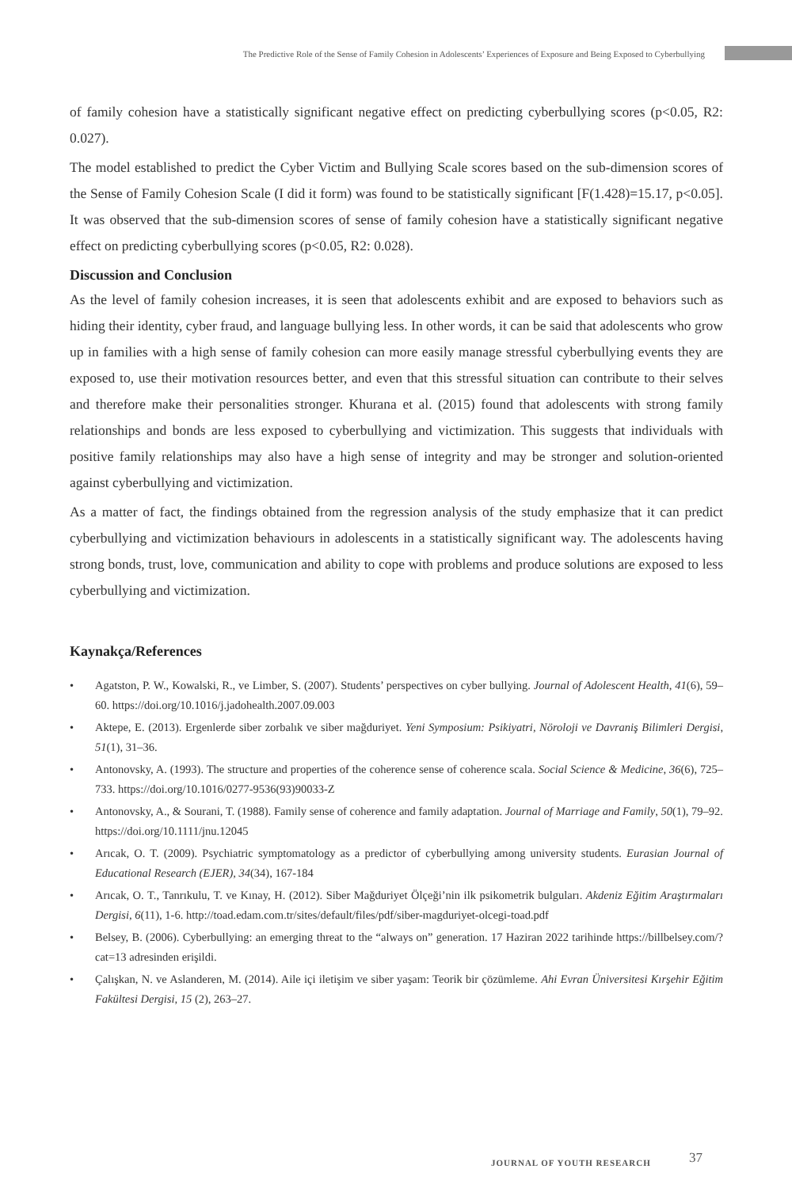The Predictive Role of the Sense of Family Cohesion in Adolescents’ Experiences of Exposure and Being Exposed to Cyberbullying
of family cohesion have a statistically significant negative effect on predicting cyberbullying scores (p<0.05, R2: 0.027).
The model established to predict the Cyber Victim and Bullying Scale scores based on the sub-dimension scores of the Sense of Family Cohesion Scale (I did it form) was found to be statistically significant [F(1.428)=15.17, p<0.05]. It was observed that the sub-dimension scores of sense of family cohesion have a statistically significant negative effect on predicting cyberbullying scores (p<0.05, R2: 0.028).
Discussion and Conclusion
As the level of family cohesion increases, it is seen that adolescents exhibit and are exposed to behaviors such as hiding their identity, cyber fraud, and language bullying less. In other words, it can be said that adolescents who grow up in families with a high sense of family cohesion can more easily manage stressful cyberbullying events they are exposed to, use their motivation resources better, and even that this stressful situation can contribute to their selves and therefore make their personalities stronger. Khurana et al. (2015) found that adolescents with strong family relationships and bonds are less exposed to cyberbullying and victimization. This suggests that individuals with positive family relationships may also have a high sense of integrity and may be stronger and solution-oriented against cyberbullying and victimization.
As a matter of fact, the findings obtained from the regression analysis of the study emphasize that it can predict cyberbullying and victimization behaviours in adolescents in a statistically significant way. The adolescents having strong bonds, trust, love, communication and ability to cope with problems and produce solutions are exposed to less cyberbullying and victimization.
Kaynakça/References
• Agatston, P. W., Kowalski, R., ve Limber, S. (2007). Students’ perspectives on cyber bullying. Journal of Adolescent Health, 41(6), 59–60. https://doi.org/10.1016/j.jadohealth.2007.09.003
• Aktepe, E. (2013). Ergenlerde siber zorbalık ve siber mağduriyet. Yeni Symposium: Psikiyatri, Nöroloji ve Davraniş Bilimleri Dergisi, 51(1), 31–36.
• Antonovsky, A. (1993). The structure and properties of the coherence sense of coherence scala. Social Science & Medicine, 36(6), 725–733. https://doi.org/10.1016/0277-9536(93)90033-Z
• Antonovsky, A., & Sourani, T. (1988). Family sense of coherence and family adaptation. Journal of Marriage and Family, 50(1), 79–92. https://doi.org/10.1111/jnu.12045
• Arıcak, O. T. (2009). Psychiatric symptomatology as a predictor of cyberbullying among university students. Eurasian Journal of Educational Research (EJER), 34(34), 167-184
• Arıcak, O. T., Tanrıkulu, T. ve Kınay, H. (2012). Siber Mağduriyet Ölçeği’nin ilk psikometrik bulguları. Akdeniz Eğitim Araştırmaları Dergisi, 6(11), 1-6. http://toad.edam.com.tr/sites/default/files/pdf/siber-magduriyet-olcegi-toad.pdf
• Belsey, B. (2006). Cyberbullying: an emerging threat to the “always on” generation. 17 Haziran 2022 tarihinde https://billbelsey.com/?cat=13 adresinden erişildi.
• Çalışkan, N. ve Aslanderen, M. (2014). Aile içi iletişim ve siber yaşam: Teorik bir çözümleme. Ahi Evran Üniversitesi Kırşehir Eğitim Fakültesi Dergisi, 15 (2), 263–27.
JOURNAL OF YOUTH RESEARCH 37